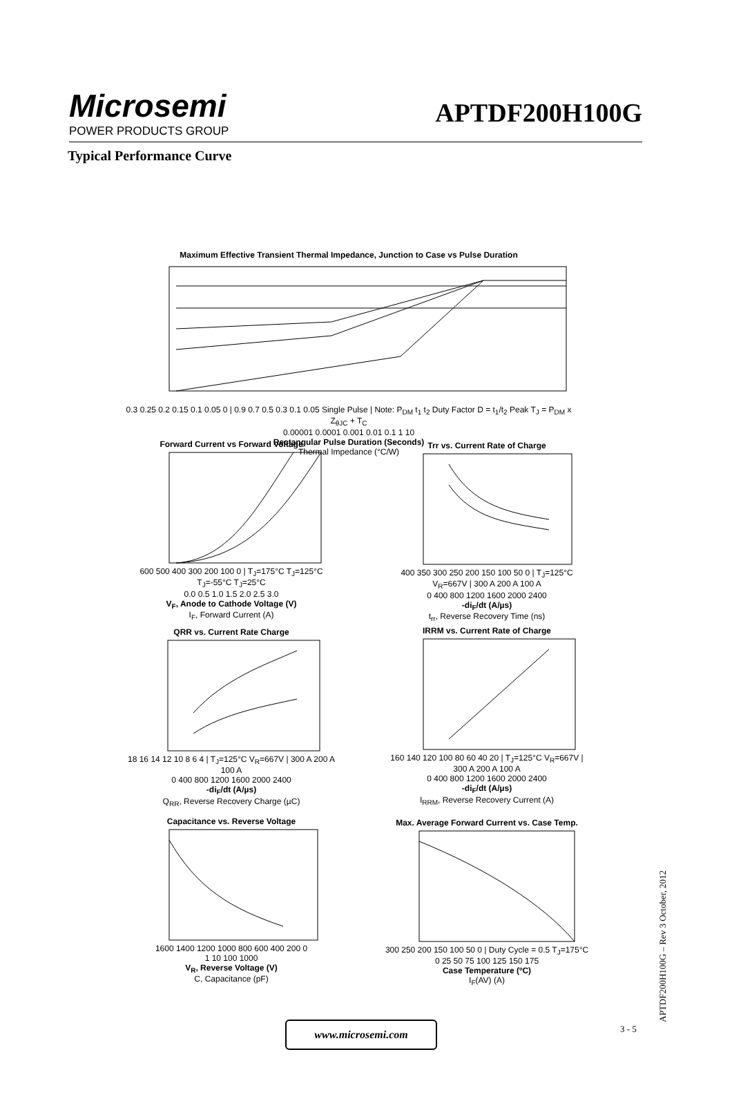Microsemi
POWER PRODUCTS GROUP
APTDF200H100G
Typical Performance Curve
Maximum Effective Transient Thermal Impedance, Junction to Case vs Pulse Duration
0.3 0.25 0.2 0.15 0.1 0.05 0 | 0.9 0.7 0.5 0.3 0.1 0.05 Single Pulse | Note: P<sub>DM</sub> t<sub>1</sub> t<sub>2</sub> Duty Factor D = t<sub>1</sub>/t<sub>2</sub> Peak T<sub>J</sub> = P<sub>DM</sub> x Z<sub>θJC</sub> + T<sub>C</sub>
0.00001 0.0001 0.001 0.01 0.1 1 10
Rectangular Pulse Duration (Seconds)
Thermal Impedance (°C/W)
Forward Current vs Forward Voltage
600 500 400 300 200 100 0 | T<sub>J</sub>=175°C T<sub>J</sub>=125°C T<sub>J</sub>=-55°C T<sub>J</sub>=25°C
0.0 0.5 1.0 1.5 2.0 2.5 3.0
V<sub>F</sub>, Anode to Cathode Voltage (V)
I<sub>F</sub>, Forward Current (A)
Trr vs. Current Rate of Charge
400 350 300 250 200 150 100 50 0 | T<sub>J</sub>=125°C V<sub>R</sub>=667V | 300 A 200 A 100 A
0 400 800 1200 1600 2000 2400
-di<sub>F</sub>/dt (A/µs)
t<sub>rr</sub>, Reverse Recovery Time (ns)
QRR vs. Current Rate Charge
18 16 14 12 10 8 6 4 | T<sub>J</sub>=125°C V<sub>R</sub>=667V | 300 A 200 A 100 A
0 400 800 1200 1600 2000 2400
-di<sub>F</sub>/dt (A/µs)
Q<sub>RR</sub>, Reverse Recovery Charge (µC)
IRRM vs. Current Rate of Charge
160 140 120 100 80 60 40 20 | T<sub>J</sub>=125°C V<sub>R</sub>=667V | 300 A 200 A 100 A
0 400 800 1200 1600 2000 2400
-di<sub>F</sub>/dt (A/µs)
I<sub>RRM</sub>, Reverse Recovery Current (A)
Capacitance vs. Reverse Voltage
1600 1400 1200 1000 800 600 400 200 0
1 10 100 1000
V<sub>R</sub>, Reverse Voltage (V)
C, Capacitance (pF)
Max. Average Forward Current vs. Case Temp.
300 250 200 150 100 50 0 | Duty Cycle = 0.5 T<sub>J</sub>=175°C
0 25 50 75 100 125 150 175
Case Temperature (ºC)
I<sub>F</sub>(AV) (A)
www.microsemi.com 3 - 5
APTDF200H100G – Rev 3 October, 2012